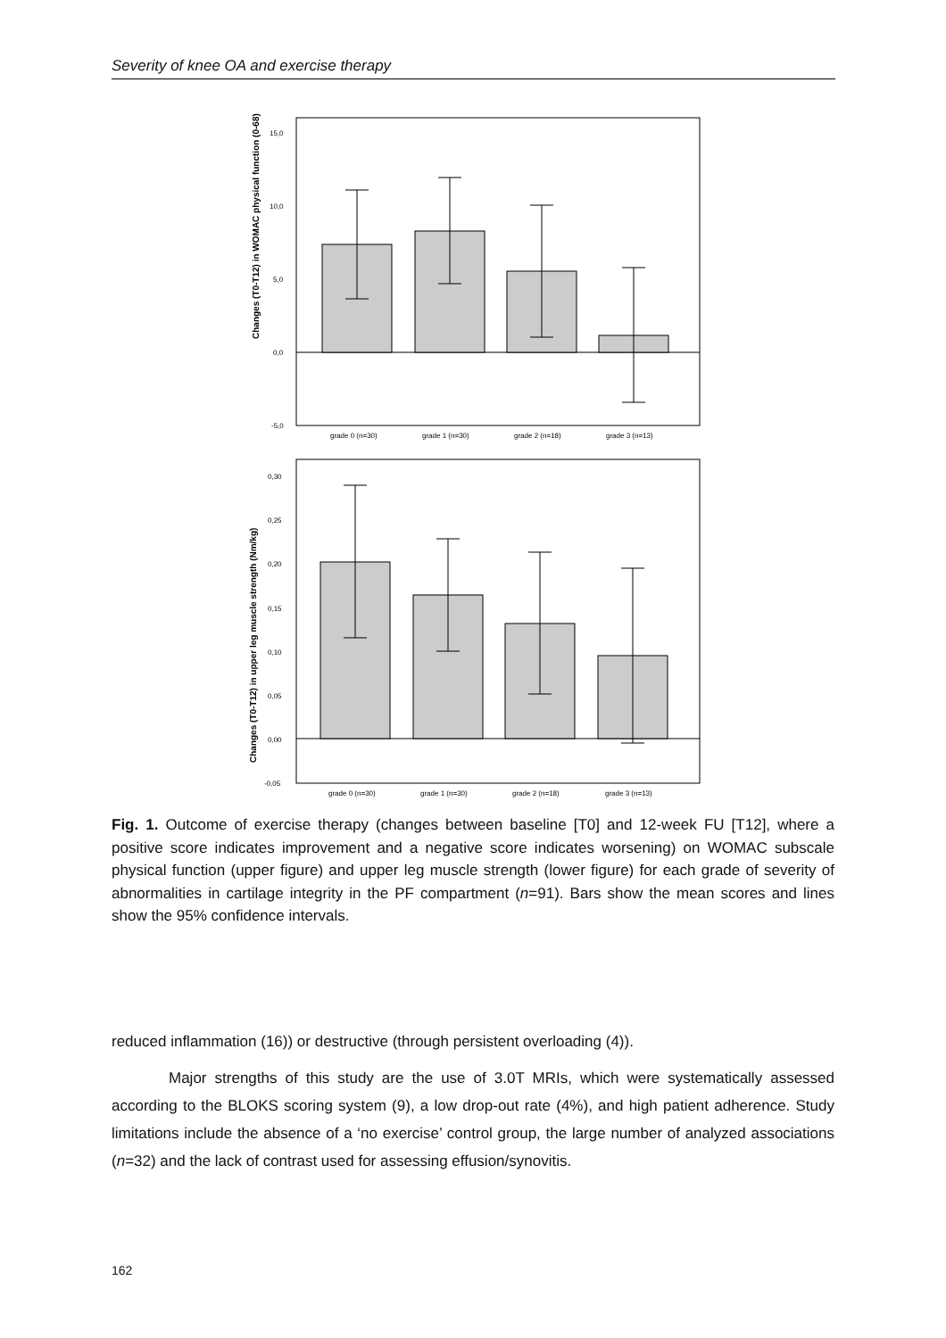Severity of knee OA and exercise therapy
Changes (T0-T12) in WOMAC physical function (0-68)
15,0
10,0
5,0
0,0
-5,0
grade 0 (n=30)
grade 1 (n=30)
grade 2 (n=18)
grade 3 (n=13)
Changes (T0-T12) in upper leg muscle strength (Nm/kg)
0,30
0,25
0,20
0,15
0,10
0,05
0,00
-0,05
grade 0 (n=30)
grade 1 (n=30)
grade 2 (n=18)
grade 3 (n=13)
Fig. 1. Outcome of exercise therapy (changes between baseline [T0] and 12-week FU [T12], where a positive score indicates improvement and a negative score indicates worsening) on WOMAC subscale physical function (upper figure) and upper leg muscle strength (lower figure) for each grade of severity of abnormalities in cartilage integrity in the PF compartment (n=91). Bars show the mean scores and lines show the 95% confidence intervals.
reduced inflammation (16)) or destructive (through persistent overloading (4)).
Major strengths of this study are the use of 3.0T MRIs, which were systematically assessed according to the BLOKS scoring system (9), a low drop-out rate (4%), and high patient adherence. Study limitations include the absence of a ‘no exercise’ control group, the large number of analyzed associations (n=32) and the lack of contrast used for assessing effusion/synovitis.
162